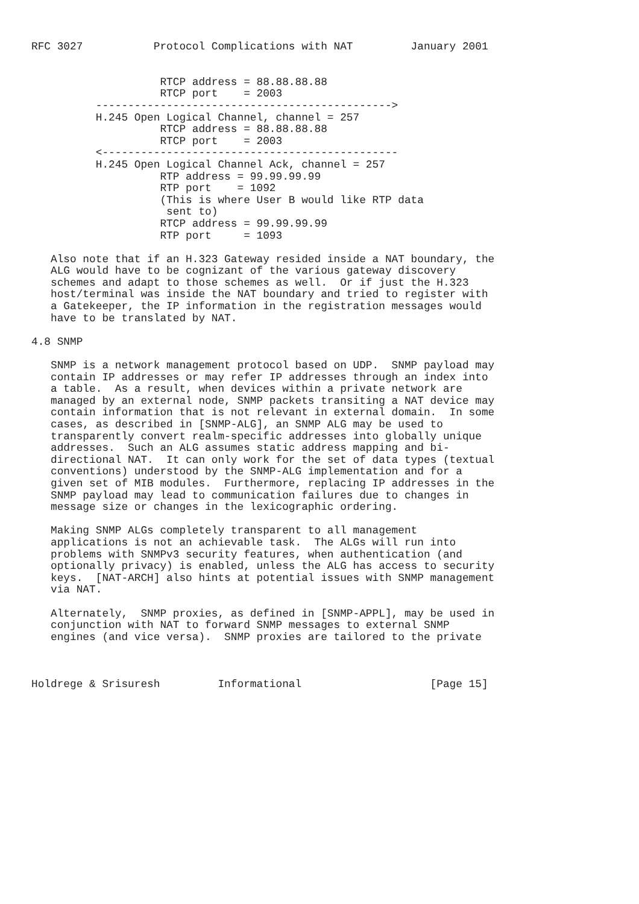RFC 3027           Protocol Complications with NAT         January 2001


                    RTCP address = 88.88.88.88
                    RTCP port    = 2003
          ---------------------------------------------->
          H.245 Open Logical Channel, channel = 257
                    RTCP address = 88.88.88.88
                    RTCP port    = 2003
          <----------------------------------------------
          H.245 Open Logical Channel Ack, channel = 257
                    RTP address = 99.99.99.99
                    RTP port    = 1092
                    (This is where User B would like RTP data
                     sent to)
                    RTCP address = 99.99.99.99
                    RTP port     = 1093

   Also note that if an H.323 Gateway resided inside a NAT boundary, the
   ALG would have to be cognizant of the various gateway discovery
   schemes and adapt to those schemes as well.  Or if just the H.323
   host/terminal was inside the NAT boundary and tried to register with
   a Gatekeeper, the IP information in the registration messages would
   have to be translated by NAT.

4.8 SNMP

   SNMP is a network management protocol based on UDP.  SNMP payload may
   contain IP addresses or may refer IP addresses through an index into
   a table.  As a result, when devices within a private network are
   managed by an external node, SNMP packets transiting a NAT device may
   contain information that is not relevant in external domain.  In some
   cases, as described in [SNMP-ALG], an SNMP ALG may be used to
   transparently convert realm-specific addresses into globally unique
   addresses.  Such an ALG assumes static address mapping and bi-
   directional NAT.  It can only work for the set of data types (textual
   conventions) understood by the SNMP-ALG implementation and for a
   given set of MIB modules.  Furthermore, replacing IP addresses in the
   SNMP payload may lead to communication failures due to changes in
   message size or changes in the lexicographic ordering.

   Making SNMP ALGs completely transparent to all management
   applications is not an achievable task.  The ALGs will run into
   problems with SNMPv3 security features, when authentication (and
   optionally privacy) is enabled, unless the ALG has access to security
   keys.  [NAT-ARCH] also hints at potential issues with SNMP management
   via NAT.

   Alternately,  SNMP proxies, as defined in [SNMP-APPL], may be used in
   conjunction with NAT to forward SNMP messages to external SNMP
   engines (and vice versa).  SNMP proxies are tailored to the private



Holdrege & Srisuresh         Informational                    [Page 15]